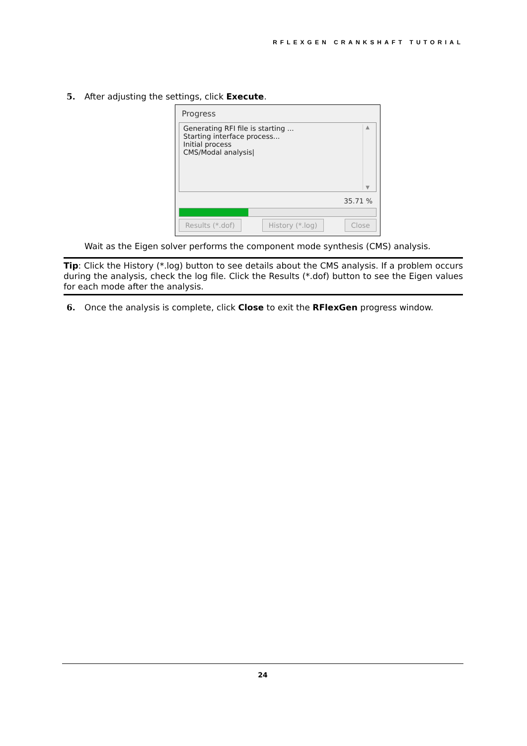RFLEXGEN CRANKSHAFT TUTORIAL
5. After adjusting the settings, click Execute.
Progress
Generating RFI file is starting ...
Starting interface process...
Initial process
CMS/Modal analysis|
▲
▼
35.71 %
Results (*.dof) History (*.log) Close
Wait as the Eigen solver performs the component mode synthesis (CMS) analysis.
Tip: Click the History (*.log) button to see details about the CMS analysis. If a problem occurs during the analysis, check the log file. Click the Results (*.dof) button to see the Eigen values for each mode after the analysis.
6. Once the analysis is complete, click Close to exit the RFlexGen progress window.
24